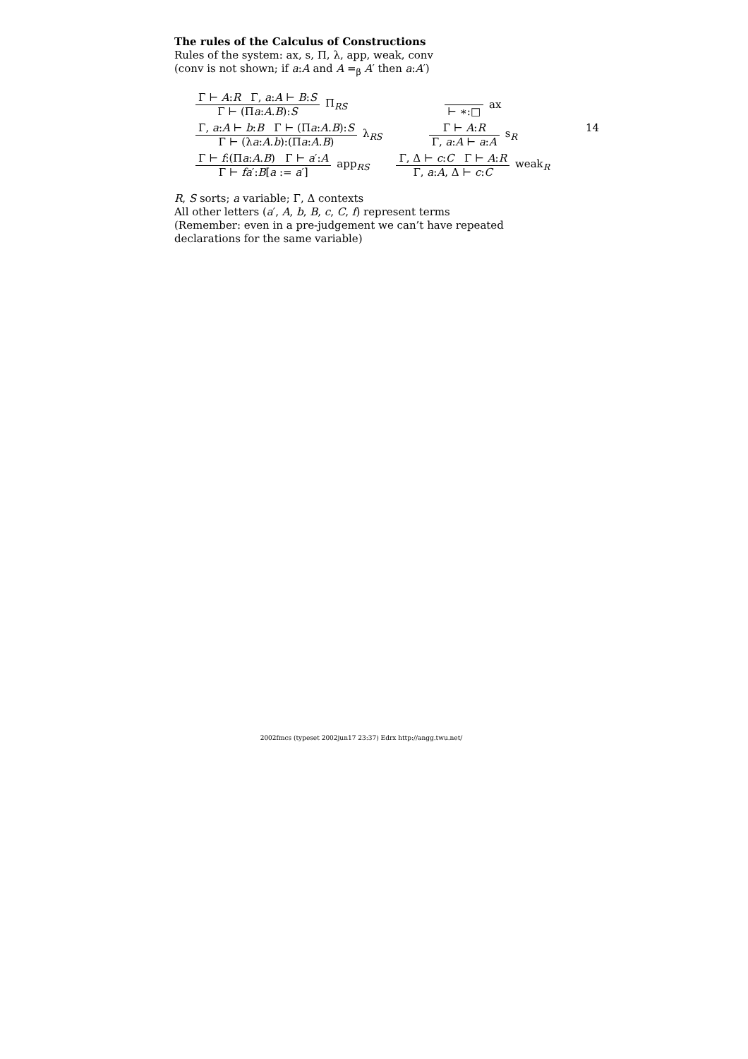14
The rules of the Calculus of Constructions
Rules of the system: ax, s, Π, λ, app, weak, conv
(conv is not shown; if a:A and A =<sub>β</sub> A′ then a:A′)
Γ ⊢ A:R Γ, a:A ⊢ B:S
Γ ⊢ (Πa:A.B):S
Π<sub>RS</sub>
Γ, a:A ⊢ b:B Γ ⊢ (Πa:A.B):S
Γ ⊢ (λa:A.b):(Πa:A.B)
λ<sub>RS</sub>
Γ ⊢ f:(Πa:A.B) Γ ⊢ a′:A
Γ ⊢ fa′:B[a := a′]
app<sub>RS</sub>
⊢ ∗:□ ax
Γ ⊢ A:R
Γ, a:A ⊢ a:A
s<sub>R</sub>
Γ, Δ ⊢ c:C Γ ⊢ A:R
Γ, a:A, Δ ⊢ c:C
weak<sub>R</sub>
R, S sorts; a variable; Γ, Δ contexts
All other letters (a′, A, b, B, c, C, f) represent terms
(Remember: even in a pre-judgement we can’t have repeated declarations for the same variable)
2002fmcs (typeset 2002jun17 23:37) Edrx http://angg.twu.net/